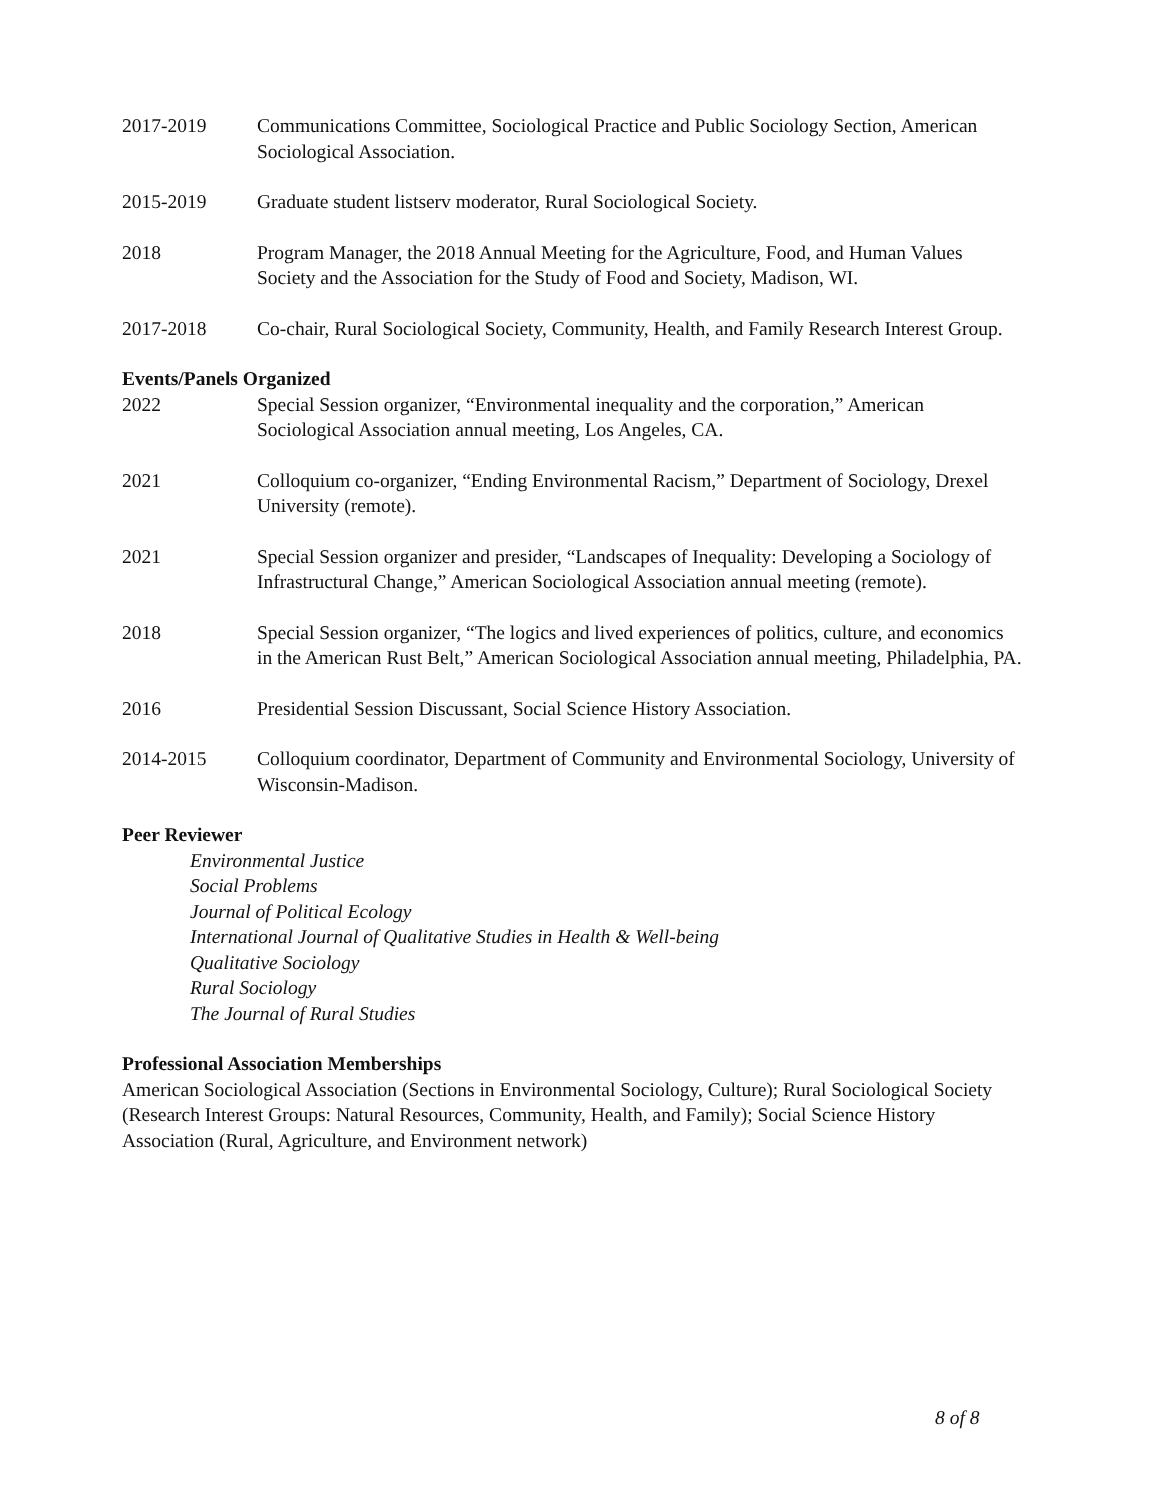2017-2019 Communications Committee, Sociological Practice and Public Sociology Section, American Sociological Association.
2015-2019 Graduate student listserv moderator, Rural Sociological Society.
2018 Program Manager, the 2018 Annual Meeting for the Agriculture, Food, and Human Values Society and the Association for the Study of Food and Society, Madison, WI.
2017-2018 Co-chair, Rural Sociological Society, Community, Health, and Family Research Interest Group.
Events/Panels Organized
2022 Special Session organizer, “Environmental inequality and the corporation,” American Sociological Association annual meeting, Los Angeles, CA.
2021 Colloquium co-organizer, “Ending Environmental Racism,” Department of Sociology, Drexel University (remote).
2021 Special Session organizer and presider, “Landscapes of Inequality: Developing a Sociology of Infrastructural Change,” American Sociological Association annual meeting (remote).
2018 Special Session organizer, “The logics and lived experiences of politics, culture, and economics in the American Rust Belt,” American Sociological Association annual meeting, Philadelphia, PA.
2016 Presidential Session Discussant, Social Science History Association.
2014-2015 Colloquium coordinator, Department of Community and Environmental Sociology, University of Wisconsin-Madison.
Peer Reviewer
Environmental Justice
Social Problems
Journal of Political Ecology
International Journal of Qualitative Studies in Health & Well-being
Qualitative Sociology
Rural Sociology
The Journal of Rural Studies
Professional Association Memberships
American Sociological Association (Sections in Environmental Sociology, Culture); Rural Sociological Society (Research Interest Groups: Natural Resources, Community, Health, and Family); Social Science History Association (Rural, Agriculture, and Environment network)
8 of 8